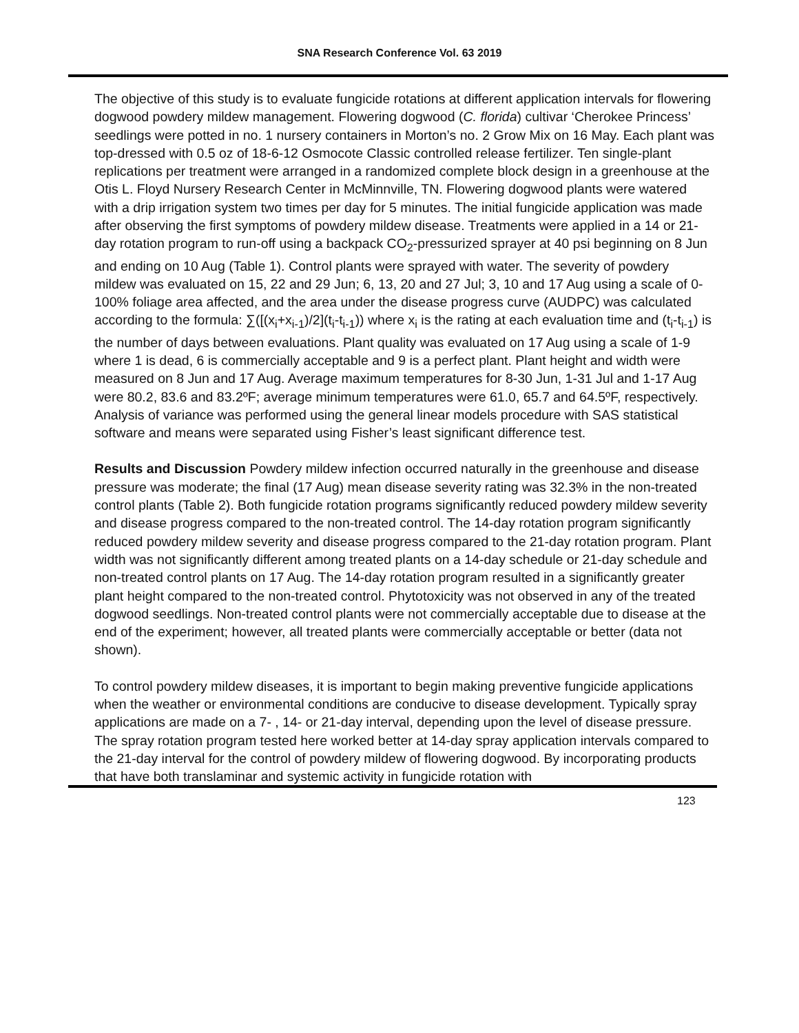SNA Research Conference Vol. 63 2019
The objective of this study is to evaluate fungicide rotations at different application intervals for flowering dogwood powdery mildew management. Flowering dogwood (C. florida) cultivar ‘Cherokee Princess’ seedlings were potted in no. 1 nursery containers in Morton’s no. 2 Grow Mix on 16 May. Each plant was top-dressed with 0.5 oz of 18-6-12 Osmocote Classic controlled release fertilizer. Ten single-plant replications per treatment were arranged in a randomized complete block design in a greenhouse at the Otis L. Floyd Nursery Research Center in McMinnville, TN. Flowering dogwood plants were watered with a drip irrigation system two times per day for 5 minutes. The initial fungicide application was made after observing the first symptoms of powdery mildew disease. Treatments were applied in a 14 or 21-day rotation program to run-off using a backpack CO<sub>2</sub>-pressurized sprayer at 40 psi beginning on 8 Jun and ending on 10 Aug (Table 1). Control plants were sprayed with water. The severity of powdery mildew was evaluated on 15, 22 and 29 Jun; 6, 13, 20 and 27 Jul; 3, 10 and 17 Aug using a scale of 0-100% foliage area affected, and the area under the disease progress curve (AUDPC) was calculated according to the formula: ∑([(x<sub>i</sub>+x<sub>i-1</sub>)/2](t<sub>i</sub>-t<sub>i-1</sub>)) where x<sub>i</sub> is the rating at each evaluation time and (t<sub>i</sub>-t<sub>i-1</sub>) is the number of days between evaluations. Plant quality was evaluated on 17 Aug using a scale of 1-9 where 1 is dead, 6 is commercially acceptable and 9 is a perfect plant. Plant height and width were measured on 8 Jun and 17 Aug. Average maximum temperatures for 8-30 Jun, 1-31 Jul and 1-17 Aug were 80.2, 83.6 and 83.2ºF; average minimum temperatures were 61.0, 65.7 and 64.5ºF, respectively. Analysis of variance was performed using the general linear models procedure with SAS statistical software and means were separated using Fisher’s least significant difference test.
Results and Discussion Powdery mildew infection occurred naturally in the greenhouse and disease pressure was moderate; the final (17 Aug) mean disease severity rating was 32.3% in the non-treated control plants (Table 2). Both fungicide rotation programs significantly reduced powdery mildew severity and disease progress compared to the non-treated control. The 14-day rotation program significantly reduced powdery mildew severity and disease progress compared to the 21-day rotation program. Plant width was not significantly different among treated plants on a 14-day schedule or 21-day schedule and non-treated control plants on 17 Aug. The 14-day rotation program resulted in a significantly greater plant height compared to the non-treated control. Phytotoxicity was not observed in any of the treated dogwood seedlings. Non-treated control plants were not commercially acceptable due to disease at the end of the experiment; however, all treated plants were commercially acceptable or better (data not shown).
To control powdery mildew diseases, it is important to begin making preventive fungicide applications when the weather or environmental conditions are conducive to disease development. Typically spray applications are made on a 7- , 14- or 21-day interval, depending upon the level of disease pressure. The spray rotation program tested here worked better at 14-day spray application intervals compared to the 21-day interval for the control of powdery mildew of flowering dogwood. By incorporating products that have both translaminar and systemic activity in fungicide rotation with
123